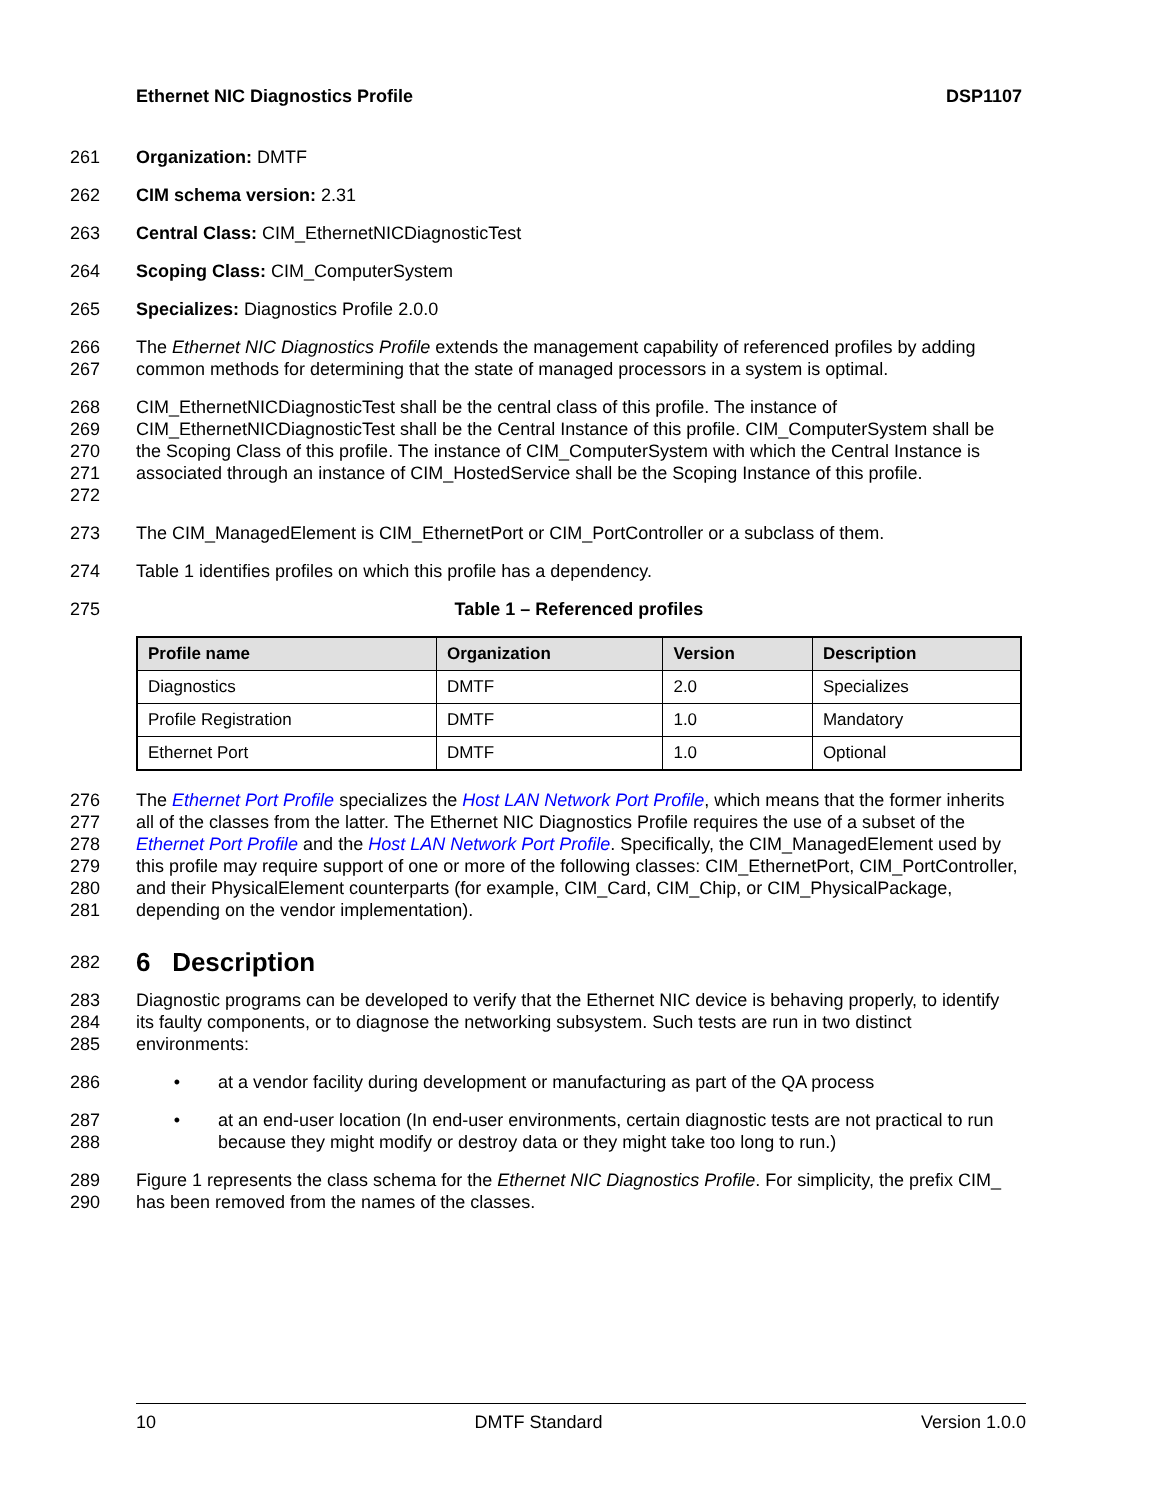Ethernet NIC Diagnostics Profile DSP1107
261 Organization: DMTF
262 CIM schema version: 2.31
263 Central Class: CIM_EthernetNICDiagnosticTest
264 Scoping Class: CIM_ComputerSystem
265 Specializes: Diagnostics Profile 2.0.0
266
267 The Ethernet NIC Diagnostics Profile extends the management capability of referenced profiles by adding common methods for determining that the state of managed processors in a system is optimal.
268
269
270
271
272 CIM_EthernetNICDiagnosticTest shall be the central class of this profile. The instance of CIM_EthernetNICDiagnosticTest shall be the Central Instance of this profile. CIM_ComputerSystem shall be the Scoping Class of this profile. The instance of CIM_ComputerSystem with which the Central Instance is associated through an instance of CIM_HostedService shall be the Scoping Instance of this profile.
273 The CIM_ManagedElement is CIM_EthernetPort or CIM_PortController or a subclass of them.
274 Table 1 identifies profiles on which this profile has a dependency.
275 Table 1 – Referenced profiles
| Profile name | Organization | Version | Description |
| --- | --- | --- | --- |
| Diagnostics | DMTF | 2.0 | Specializes |
| Profile Registration | DMTF | 1.0 | Mandatory |
| Ethernet Port | DMTF | 1.0 | Optional |
276
277
278
279
280
281 The Ethernet Port Profile specializes the Host LAN Network Port Profile, which means that the former inherits all of the classes from the latter. The Ethernet NIC Diagnostics Profile requires the use of a subset of the Ethernet Port Profile and the Host LAN Network Port Profile. Specifically, the CIM_ManagedElement used by this profile may require support of one or more of the following classes: CIM_EthernetPort, CIM_PortController, and their PhysicalElement counterparts (for example, CIM_Card, CIM_Chip, or CIM_PhysicalPackage, depending on the vendor implementation).
282
6 Description
283
284
285 Diagnostic programs can be developed to verify that the Ethernet NIC device is behaving properly, to identify its faulty components, or to diagnose the networking subsystem. Such tests are run in two distinct environments:
286 • at a vendor facility during development or manufacturing as part of the QA process
287
288 • at an end-user location (In end-user environments, certain diagnostic tests are not practical to run because they might modify or destroy data or they might take too long to run.)
289
290 Figure 1 represents the class schema for the Ethernet NIC Diagnostics Profile. For simplicity, the prefix CIM_ has been removed from the names of the classes.
10 DMTF Standard Version 1.0.0